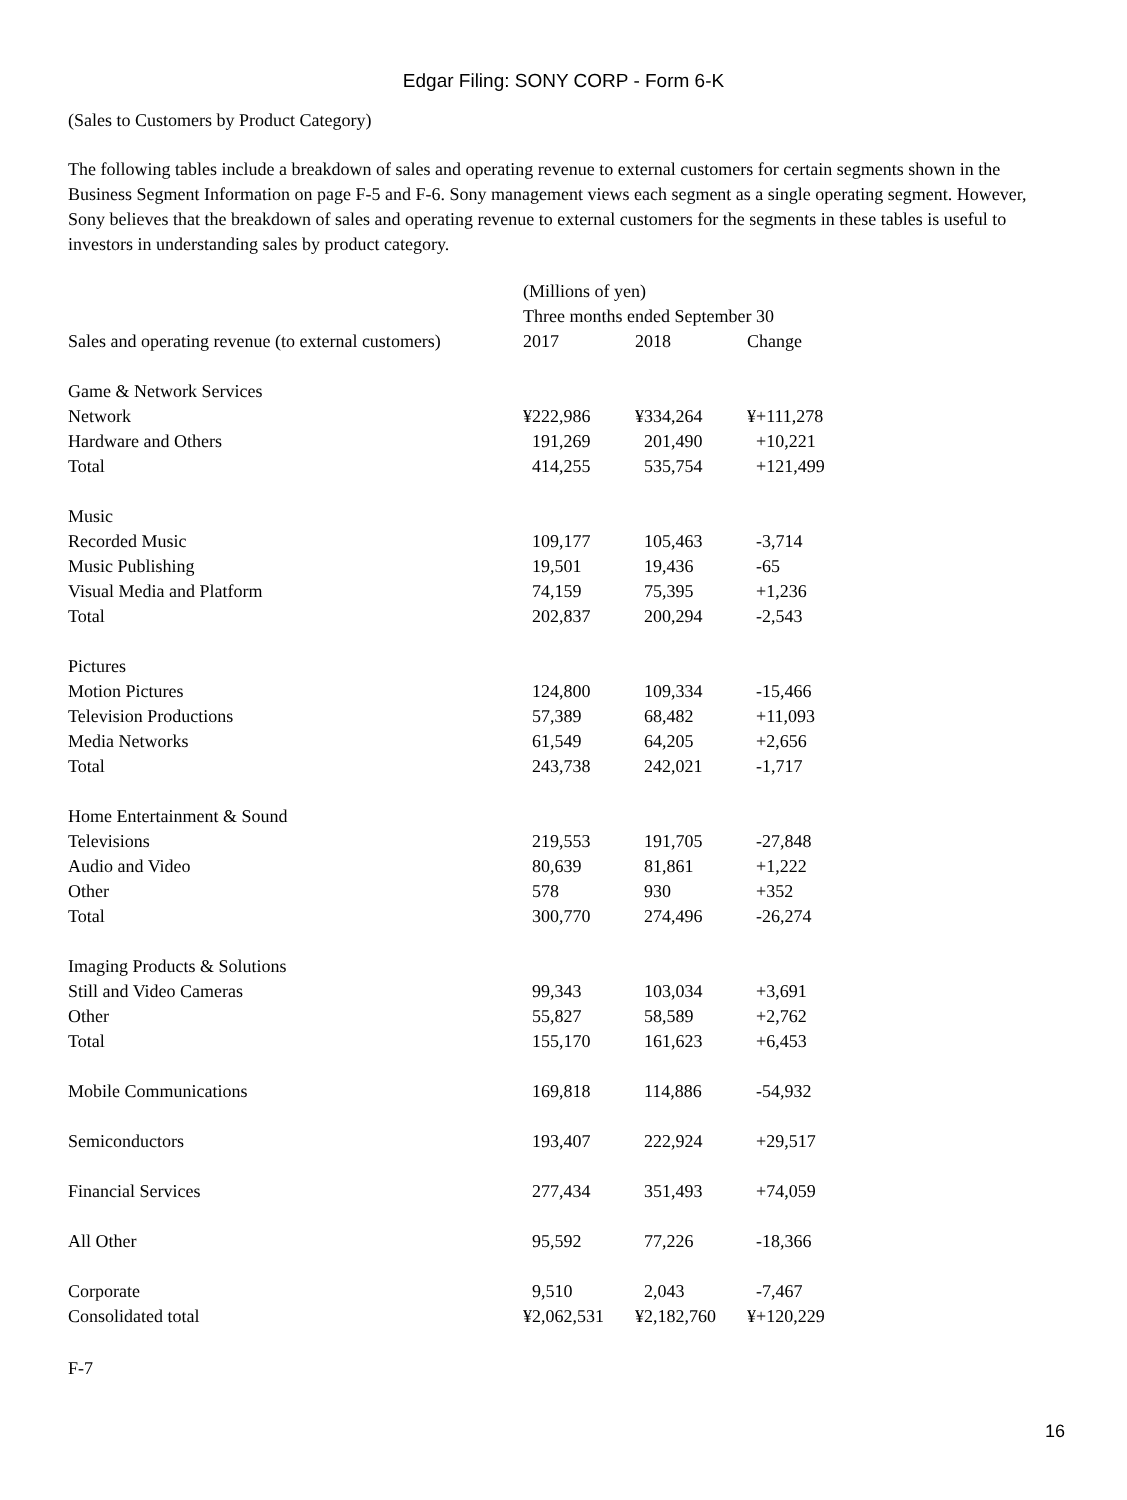Edgar Filing: SONY CORP - Form 6-K
(Sales to Customers by Product Category)
The following tables include a breakdown of sales and operating revenue to external customers for certain segments shown in the Business Segment Information on page F-5 and F-6. Sony management views each segment as a single operating segment. However, Sony believes that the breakdown of sales and operating revenue to external customers for the segments in these tables is useful to investors in understanding sales by product category.
| | (Millions of yen) | | |
| | Three months ended September 30 | | |
| Sales and operating revenue (to external customers) | 2017 | 2018 | Change |
| Game & Network Services | | | |
| Network | ¥222,986 | ¥334,264 | ¥+111,278 |
| Hardware and Others | 191,269 | 201,490 | +10,221 |
| Total | 414,255 | 535,754 | +121,499 |
| Music | | | |
| Recorded Music | 109,177 | 105,463 | -3,714 |
| Music Publishing | 19,501 | 19,436 | -65 |
| Visual Media and Platform | 74,159 | 75,395 | +1,236 |
| Total | 202,837 | 200,294 | -2,543 |
| Pictures | | | |
| Motion Pictures | 124,800 | 109,334 | -15,466 |
| Television Productions | 57,389 | 68,482 | +11,093 |
| Media Networks | 61,549 | 64,205 | +2,656 |
| Total | 243,738 | 242,021 | -1,717 |
| Home Entertainment & Sound | | | |
| Televisions | 219,553 | 191,705 | -27,848 |
| Audio and Video | 80,639 | 81,861 | +1,222 |
| Other | 578 | 930 | +352 |
| Total | 300,770 | 274,496 | -26,274 |
| Imaging Products & Solutions | | | |
| Still and Video Cameras | 99,343 | 103,034 | +3,691 |
| Other | 55,827 | 58,589 | +2,762 |
| Total | 155,170 | 161,623 | +6,453 |
| Mobile Communications | 169,818 | 114,886 | -54,932 |
| Semiconductors | 193,407 | 222,924 | +29,517 |
| Financial Services | 277,434 | 351,493 | +74,059 |
| All Other | 95,592 | 77,226 | -18,366 |
| Corporate | 9,510 | 2,043 | -7,467 |
| Consolidated total | ¥2,062,531 | ¥2,182,760 | ¥+120,229 |
F-7
16